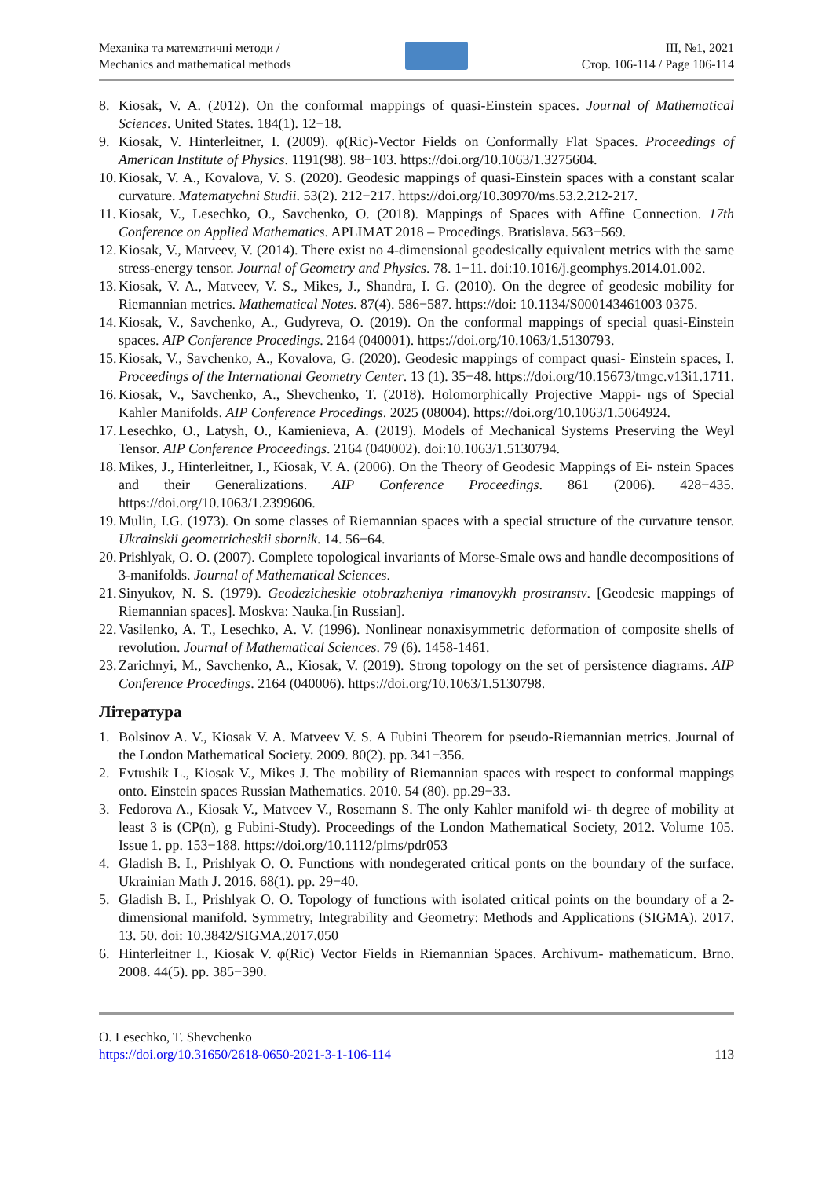Механіка та математичні методи /
Mechanics and mathematical methods
III, №1, 2021
Стор. 106-114 / Page 106-114
8. Kiosak, V. A. (2012). On the conformal mappings of quasi-Einstein spaces. Journal of Mathematical Sciences. United States. 184(1). 12−18.
9. Kiosak, V. Hinterleitner, I. (2009). φ(Ric)-Vector Fields on Conformally Flat Spaces. Proceedings of American Institute of Physics. 1191(98). 98−103. https://doi.org/10.1063/1.3275604.
10. Kiosak, V. A., Kovalova, V. S. (2020). Geodesic mappings of quasi-Einstein spaces with a constant scalar curvature. Matematychni Studii. 53(2). 212−217. https://doi.org/10.30970/ms.53.2.212-217.
11. Kiosak, V., Lesechko, O., Savchenko, O. (2018). Mappings of Spaces with Affine Connection. 17th Conference on Applied Mathematics. APLIMAT 2018 – Procedings. Bratislava. 563−569.
12. Kiosak, V., Matveev, V. (2014). There exist no 4-dimensional geodesically equivalent metrics with the same stress-energy tensor. Journal of Geometry and Physics. 78. 1−11. doi:10.1016/j.geomphys.2014.01.002.
13. Kiosak, V. A., Matveev, V. S., Mikes, J., Shandra, I. G. (2010). On the degree of geodesic mobility for Riemannian metrics. Mathematical Notes. 87(4). 586−587. https://doi: 10.1134/S000143461003 0375.
14. Kiosak, V., Savchenko, A., Gudyreva, O. (2019). On the conformal mappings of special quasi-Einstein spaces. AIP Conference Procedings. 2164 (040001). https://doi.org/10.1063/1.5130793.
15. Kiosak, V., Savchenko, A., Kovalova, G. (2020). Geodesic mappings of compact quasi- Einstein spaces, I. Proceedings of the International Geometry Center. 13 (1). 35−48. https://doi.org/10.15673/tmgc.v13i1.1711.
16. Kiosak, V., Savchenko, A., Shevchenko, T. (2018). Holomorphically Projective Mappi- ngs of Special Kahler Manifolds. AIP Conference Procedings. 2025 (08004). https://doi.org/10.1063/1.5064924.
17. Lesechko, O., Latysh, O., Kamienieva, A. (2019). Models of Mechanical Systems Preserving the Weyl Tensor. AIP Conference Proceedings. 2164 (040002). doi:10.1063/1.5130794.
18. Mikes, J., Hinterleitner, I., Kiosak, V. A. (2006). On the Theory of Geodesic Mappings of Ei- nstein Spaces and their Generalizations. AIP Conference Proceedings. 861 (2006). 428−435. https://doi.org/10.1063/1.2399606.
19. Mulin, I.G. (1973). On some classes of Riemannian spaces with a special structure of the curvature tensor. Ukrainskii geometricheskii sbornik. 14. 56−64.
20. Prishlyak, O. O. (2007). Complete topological invariants of Morse-Smale ows and handle decompositions of 3-manifolds. Journal of Mathematical Sciences.
21. Sinyukov, N. S. (1979). Geodezicheskie otobrazheniya rimanovykh prostranstv. [Geodesic mappings of Riemannian spaces]. Moskva: Nauka.[in Russian].
22. Vasilenko, A. T., Lesechko, A. V. (1996). Nonlinear nonaxisymmetric deformation of composite shells of revolution. Journal of Mathematical Sciences. 79 (6). 1458-1461.
23. Zarichnyi, M., Savchenko, A., Kiosak, V. (2019). Strong topology on the set of persistence diagrams. AIP Conference Procedings. 2164 (040006). https://doi.org/10.1063/1.5130798.
Література
1. Bolsinov A. V., Kiosak V. A. Matveev V. S. A Fubini Theorem for pseudo-Riemannian metrics. Journal of the London Mathematical Society. 2009. 80(2). pp. 341−356.
2. Evtushik L., Kiosak V., Mikes J. The mobility of Riemannian spaces with respect to conformal mappings onto. Einstein spaces Russian Mathematics. 2010. 54 (80). pp.29−33.
3. Fedorova A., Kiosak V., Matveev V., Rosemann S. The only Kahler manifold wi- th degree of mobility at least 3 is (CP(n), g Fubini-Study). Proceedings of the London Mathematical Society, 2012. Volume 105. Issue 1. pp. 153−188. https://doi.org/10.1112/plms/pdr053
4. Gladish B. I., Prishlyak O. O. Functions with nondegerated critical ponts on the boundary of the surface. Ukrainian Math J. 2016. 68(1). pp. 29−40.
5. Gladish B. I., Prishlyak O. O. Topology of functions with isolated critical points on the boundary of a 2-dimensional manifold. Symmetry, Integrability and Geometry: Methods and Applications (SIGMA). 2017. 13. 50. doi: 10.3842/SIGMA.2017.050
6. Hinterleitner I., Kiosak V. φ(Ric) Vector Fields in Riemannian Spaces. Archivum- mathematicum. Brno. 2008. 44(5). pp. 385−390.
O. Lesechko, T. Shevchenko
https://doi.org/10.31650/2618-0650-2021-3-1-106-114 113